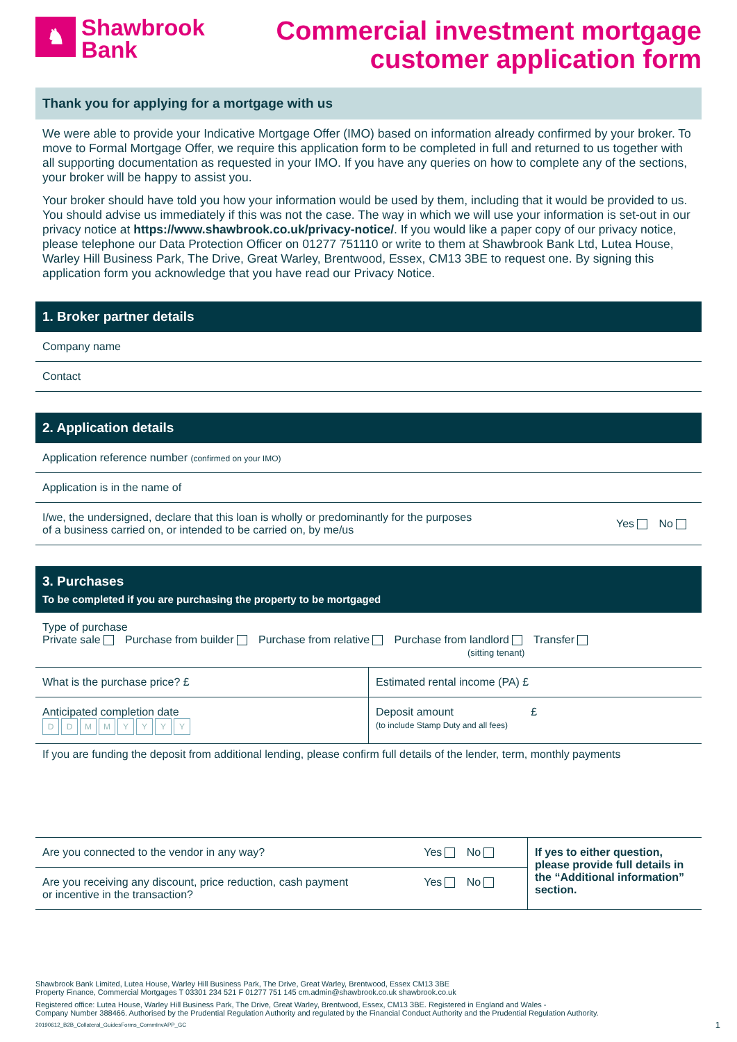♞
Shawbrook
Bank
Commercial investment mortgage
customer application form
Thank you for applying for a mortgage with us
We were able to provide your Indicative Mortgage Offer (IMO) based on information already confirmed by your broker. To move to Formal Mortgage Offer, we require this application form to be completed in full and returned to us together with all supporting documentation as requested in your IMO. If you have any queries on how to complete any of the sections, your broker will be happy to assist you.
Your broker should have told you how your information would be used by them, including that it would be provided to us. You should advise us immediately if this was not the case. The way in which we will use your information is set-out in our privacy notice at https://www.shawbrook.co.uk/privacy-notice/. If you would like a paper copy of our privacy notice, please telephone our Data Protection Officer on 01277 751110 or write to them at Shawbrook Bank Ltd, Lutea House, Warley Hill Business Park, The Drive, Great Warley, Brentwood, Essex, CM13 3BE to request one. By signing this application form you acknowledge that you have read our Privacy Notice.
1. Broker partner details
Company name
Contact
2. Application details
Application reference number (confirmed on your IMO)
Application is in the name of
| I/we, the undersigned, declare that this loan is wholly or predominantly for the purposes of a business carried on, or intended to be carried on, by me/us | Yes No |
3. Purchases
To be completed if you are purchasing the property to be mortgaged
Type of purchase
Private sale Purchase from builder Purchase from relative Purchase from landlord Transfer
(sitting tenant)
| What is the purchase price? £ | Estimated rental income (PA) £ |
| Anticipated completion date D D M M Y Y Y Y | Deposit amount £ (to include Stamp Duty and all fees) |
If you are funding the deposit from additional lending, please confirm full details of the lender, term, monthly payments
| Are you connected to the vendor in any way? | Yes No | If yes to either question, please provide full details in the “Additional information” section. |
| Are you receiving any discount, price reduction, cash payment or incentive in the transaction? | Yes No | |
Shawbrook Bank Limited, Lutea House, Warley Hill Business Park, The Drive, Great Warley, Brentwood, Essex CM13 3BE
Property Finance, Commercial Mortgages T 03301 234 521 F 01277 751 145 cm.admin@shawbrook.co.uk shawbrook.co.uk
Registered office: Lutea House, Warley Hill Business Park, The Drive, Great Warley, Brentwood, Essex, CM13 3BE. Registered in England and Wales -
Company Number 388466. Authorised by the Prudential Regulation Authority and regulated by the Financial Conduct Authority and the Prudential Regulation Authority.
20190612_B2B_Collateral_GuidesForms_CommInvAPP_GC 1